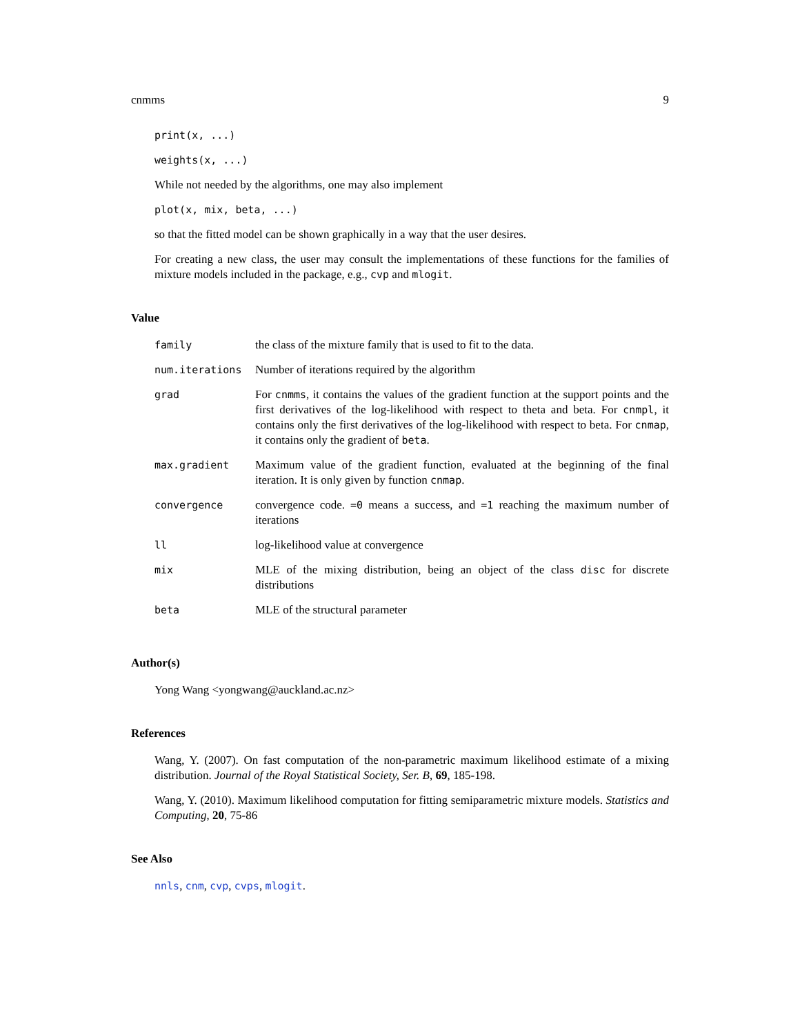cnmms 9
print(x, ...)
weights(x, ...)
While not needed by the algorithms, one may also implement
plot(x, mix, beta, ...)
so that the fitted model can be shown graphically in a way that the user desires.
For creating a new class, the user may consult the implementations of these functions for the families of mixture models included in the package, e.g., cvp and mlogit.
Value
| family | the class of the mixture family that is used to fit to the data. |
| num.iterations | Number of iterations required by the algorithm |
| grad | For cnmms , it contains the values of the gradient function at the support points and the first derivatives of the log-likelihood with respect to theta and beta. For cnmpl , it contains only the first derivatives of the log-likelihood with respect to beta. For cnmap , it contains only the gradient of beta . |
| max.gradient | Maximum value of the gradient function, evaluated at the beginning of the final iteration. It is only given by function cnmap . |
| convergence | convergence code. =0 means a success, and =1 reaching the maximum number of iterations |
| ll | log-likelihood value at convergence |
| mix | MLE of the mixing distribution, being an object of the class disc for discrete distributions |
| beta | MLE of the structural parameter |
Author(s)
Yong Wang <yongwang@auckland.ac.nz>
References
Wang, Y. (2007). On fast computation of the non-parametric maximum likelihood estimate of a mixing distribution. Journal of the Royal Statistical Society, Ser. B, 69, 185-198.
Wang, Y. (2010). Maximum likelihood computation for fitting semiparametric mixture models. Statistics and Computing, 20, 75-86
See Also
nnls, cnm, cvp, cvps, mlogit.